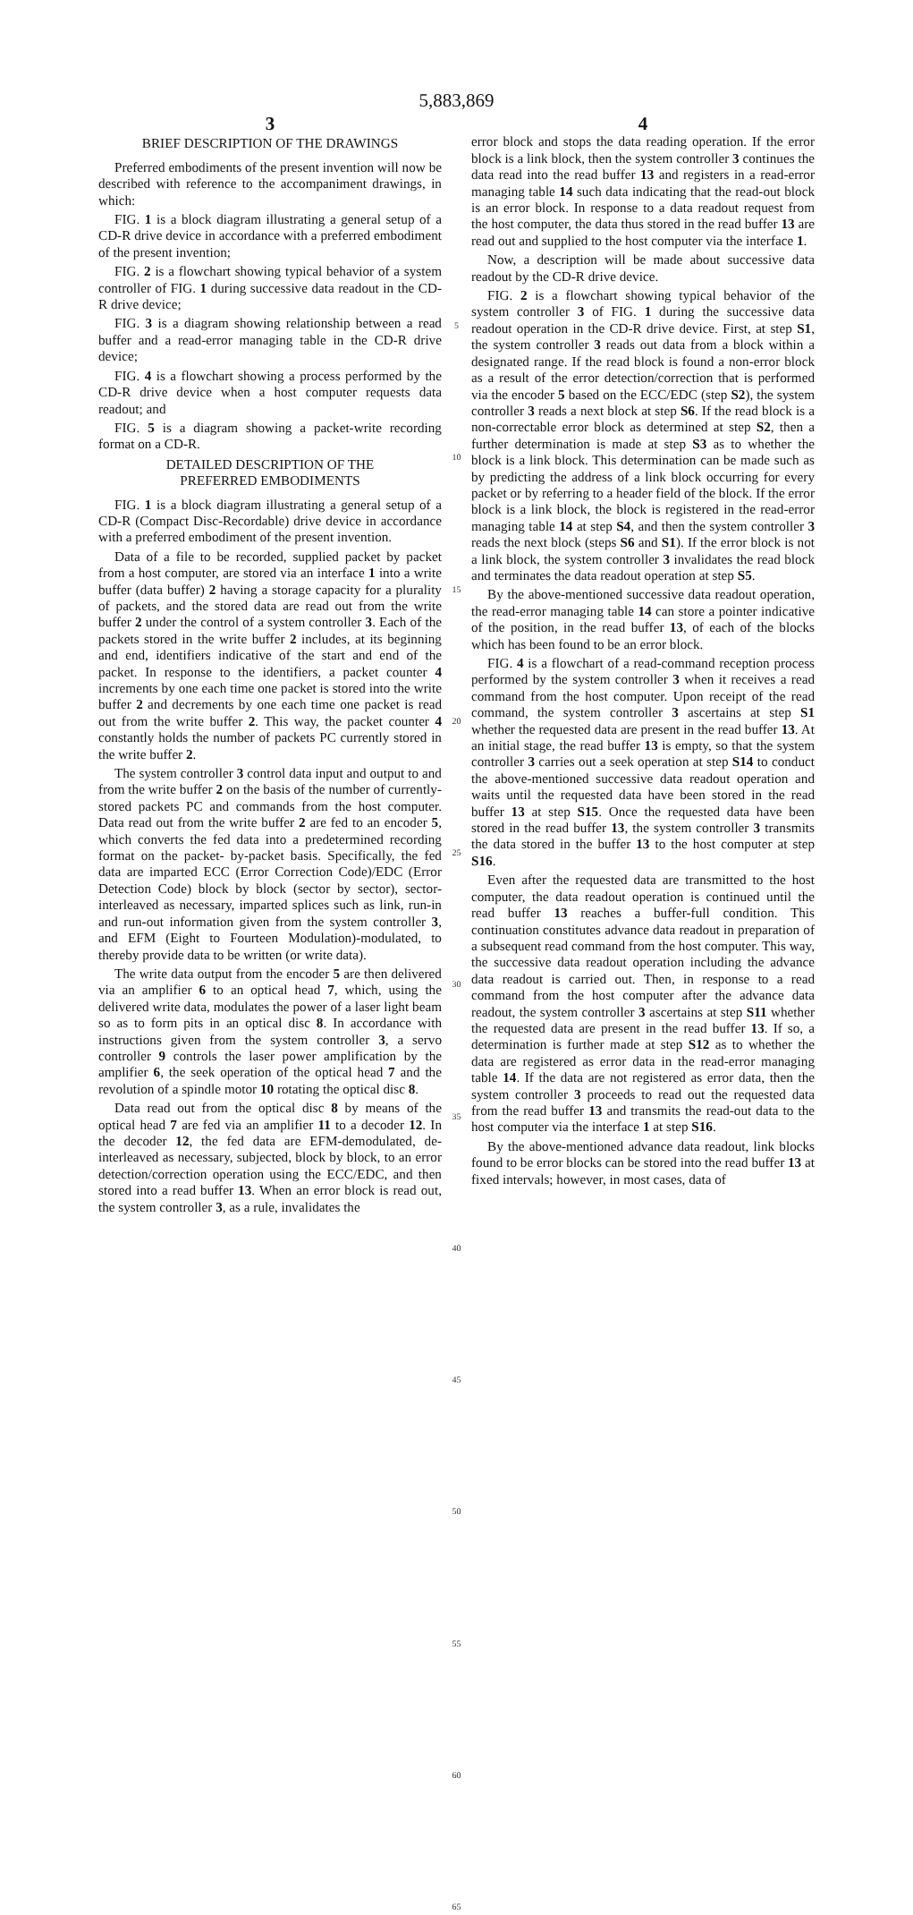5,883,869
3
BRIEF DESCRIPTION OF THE DRAWINGS
Preferred embodiments of the present invention will now be described with reference to the accompaniment drawings, in which:
FIG. 1 is a block diagram illustrating a general setup of a CD-R drive device in accordance with a preferred embodiment of the present invention;
FIG. 2 is a flowchart showing typical behavior of a system controller of FIG. 1 during successive data readout in the CD-R drive device;
FIG. 3 is a diagram showing relationship between a read buffer and a read-error managing table in the CD-R drive device;
FIG. 4 is a flowchart showing a process performed by the CD-R drive device when a host computer requests data readout; and
FIG. 5 is a diagram showing a packet-write recording format on a CD-R.
DETAILED DESCRIPTION OF THE
PREFERRED EMBODIMENTS
FIG. 1 is a block diagram illustrating a general setup of a CD-R (Compact Disc-Recordable) drive device in accordance with a preferred embodiment of the present invention.
Data of a file to be recorded, supplied packet by packet from a host computer, are stored via an interface 1 into a write buffer (data buffer) 2 having a storage capacity for a plurality of packets, and the stored data are read out from the write buffer 2 under the control of a system controller 3. Each of the packets stored in the write buffer 2 includes, at its beginning and end, identifiers indicative of the start and end of the packet. In response to the identifiers, a packet counter 4 increments by one each time one packet is stored into the write buffer 2 and decrements by one each time one packet is read out from the write buffer 2. This way, the packet counter 4 constantly holds the number of packets PC currently stored in the write buffer 2.
The system controller 3 control data input and output to and from the write buffer 2 on the basis of the number of currently-stored packets PC and commands from the host computer. Data read out from the write buffer 2 are fed to an encoder 5, which converts the fed data into a predetermined recording format on the packet- by-packet basis. Specifically, the fed data are imparted ECC (Error Correction Code)/EDC (Error Detection Code) block by block (sector by sector), sector-interleaved as necessary, imparted splices such as link, run-in and run-out information given from the system controller 3, and EFM (Eight to Fourteen Modulation)-modulated, to thereby provide data to be written (or write data).
The write data output from the encoder 5 are then delivered via an amplifier 6 to an optical head 7, which, using the delivered write data, modulates the power of a laser light beam so as to form pits in an optical disc 8. In accordance with instructions given from the system controller 3, a servo controller 9 controls the laser power amplification by the amplifier 6, the seek operation of the optical head 7 and the revolution of a spindle motor 10 rotating the optical disc 8.
Data read out from the optical disc 8 by means of the optical head 7 are fed via an amplifier 11 to a decoder 12. In the decoder 12, the fed data are EFM-demodulated, de-interleaved as necessary, subjected, block by block, to an error detection/correction operation using the ECC/EDC, and then stored into a read buffer 13. When an error block is read out, the system controller 3, as a rule, invalidates the
5
10
15
20
25
30
35
40
45
50
55
60
65
4
error block and stops the data reading operation. If the error block is a link block, then the system controller 3 continues the data read into the read buffer 13 and registers in a read-error managing table 14 such data indicating that the read-out block is an error block. In response to a data readout request from the host computer, the data thus stored in the read buffer 13 are read out and supplied to the host computer via the interface 1.
Now, a description will be made about successive data readout by the CD-R drive device.
FIG. 2 is a flowchart showing typical behavior of the system controller 3 of FIG. 1 during the successive data readout operation in the CD-R drive device. First, at step S1, the system controller 3 reads out data from a block within a designated range. If the read block is found a non-error block as a result of the error detection/correction that is performed via the encoder 5 based on the ECC/EDC (step S2), the system controller 3 reads a next block at step S6. If the read block is a non-correctable error block as determined at step S2, then a further determination is made at step S3 as to whether the block is a link block. This determination can be made such as by predicting the address of a link block occurring for every packet or by referring to a header field of the block. If the error block is a link block, the block is registered in the read-error managing table 14 at step S4, and then the system controller 3 reads the next block (steps S6 and S1). If the error block is not a link block, the system controller 3 invalidates the read block and terminates the data readout operation at step S5.
By the above-mentioned successive data readout operation, the read-error managing table 14 can store a pointer indicative of the position, in the read buffer 13, of each of the blocks which has been found to be an error block.
FIG. 4 is a flowchart of a read-command reception process performed by the system controller 3 when it receives a read command from the host computer. Upon receipt of the read command, the system controller 3 ascertains at step S1 whether the requested data are present in the read buffer 13. At an initial stage, the read buffer 13 is empty, so that the system controller 3 carries out a seek operation at step S14 to conduct the above-mentioned successive data readout operation and waits until the requested data have been stored in the read buffer 13 at step S15. Once the requested data have been stored in the read buffer 13, the system controller 3 transmits the data stored in the buffer 13 to the host computer at step S16.
Even after the requested data are transmitted to the host computer, the data readout operation is continued until the read buffer 13 reaches a buffer-full condition. This continuation constitutes advance data readout in preparation of a subsequent read command from the host computer. This way, the successive data readout operation including the advance data readout is carried out. Then, in response to a read command from the host computer after the advance data readout, the system controller 3 ascertains at step S11 whether the requested data are present in the read buffer 13. If so, a determination is further made at step S12 as to whether the data are registered as error data in the read-error managing table 14. If the data are not registered as error data, then the system controller 3 proceeds to read out the requested data from the read buffer 13 and transmits the read-out data to the host computer via the interface 1 at step S16.
By the above-mentioned advance data readout, link blocks found to be error blocks can be stored into the read buffer 13 at fixed intervals; however, in most cases, data of